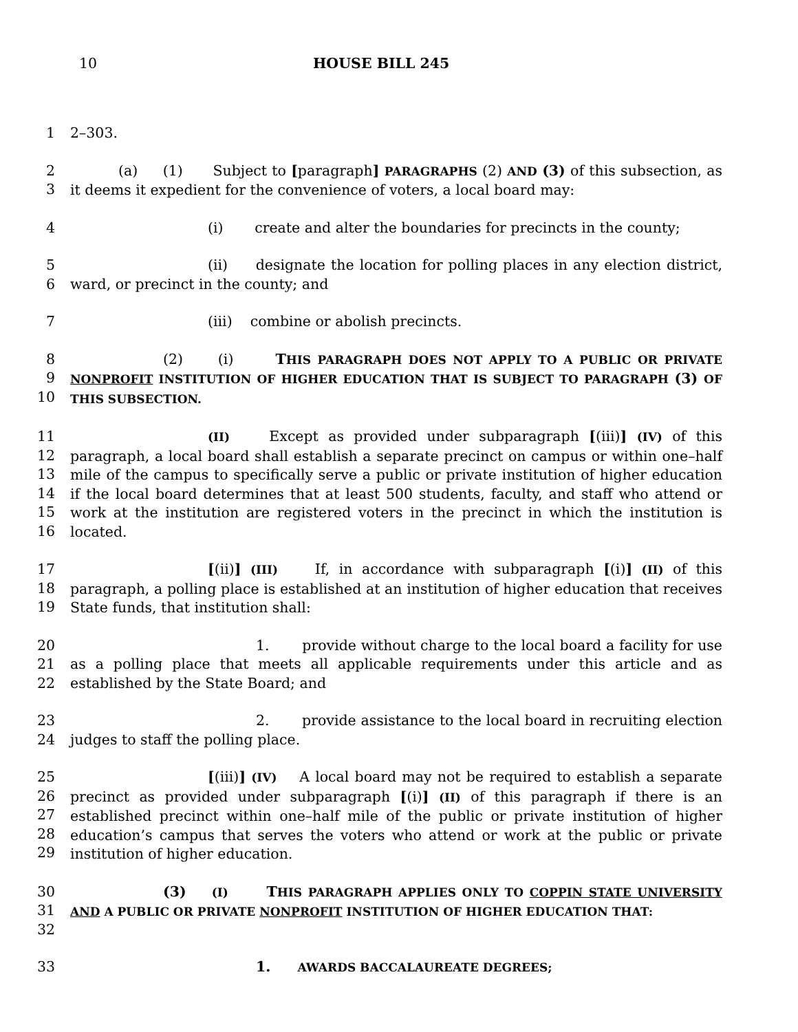10 HOUSE BILL 245
1 2–303.
2
3
(a) (1) Subject to [paragraph] PARAGRAPHS (2) AND (3) of this subsection, as it deems it expedient for the convenience of voters, a local board may:
4 (i) create and alter the boundaries for precincts in the county;
5
6
(ii) designate the location for polling places in any election district, ward, or precinct in the county; and
7 (iii) combine or abolish precincts.
8
9
10
(2) (i) THIS PARAGRAPH DOES NOT APPLY TO A PUBLIC OR PRIVATE NONPROFIT INSTITUTION OF HIGHER EDUCATION THAT IS SUBJECT TO PARAGRAPH (3) OF THIS SUBSECTION.
11
12
13
14
15
16
(II) Except as provided under subparagraph [(iii)] (IV) of this paragraph, a local board shall establish a separate precinct on campus or within one–half mile of the campus to specifically serve a public or private institution of higher education if the local board determines that at least 500 students, faculty, and staff who attend or work at the institution are registered voters in the precinct in which the institution is located.
17
18
19
[(ii)] (III) If, in accordance with subparagraph [(i)] (II) of this paragraph, a polling place is established at an institution of higher education that receives State funds, that institution shall:
20
21
22
1. provide without charge to the local board a facility for use as a polling place that meets all applicable requirements under this article and as established by the State Board; and
23
24
2. provide assistance to the local board in recruiting election judges to staff the polling place.
25
26
27
28
29
[(iii)] (IV) A local board may not be required to establish a separate precinct as provided under subparagraph [(i)] (II) of this paragraph if there is an established precinct within one–half mile of the public or private institution of higher education’s campus that serves the voters who attend or work at the public or private institution of higher education.
30
31
32
(3) (I) THIS PARAGRAPH APPLIES ONLY TO COPPIN STATE UNIVERSITY AND A PUBLIC OR PRIVATE NONPROFIT INSTITUTION OF HIGHER EDUCATION THAT:
33 1. AWARDS BACCALAUREATE DEGREES;